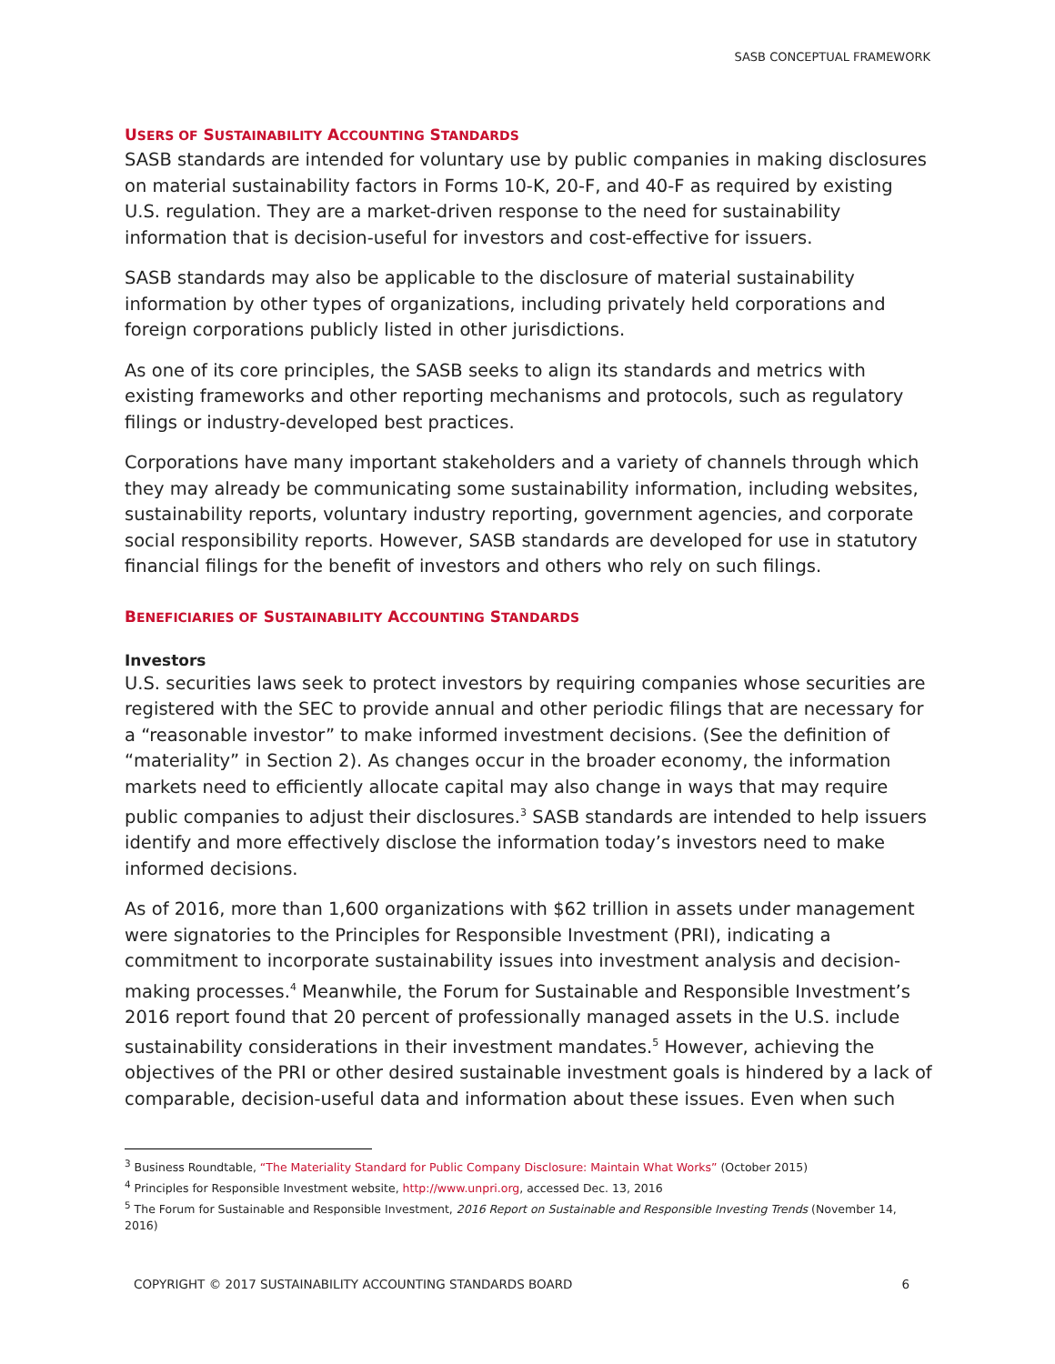SASB CONCEPTUAL FRAMEWORK
USERS OF SUSTAINABILITY ACCOUNTING STANDARDS
SASB standards are intended for voluntary use by public companies in making disclosures on material sustainability factors in Forms 10-K, 20-F, and 40-F as required by existing U.S. regulation. They are a market-driven response to the need for sustainability information that is decision-useful for investors and cost-effective for issuers.
SASB standards may also be applicable to the disclosure of material sustainability information by other types of organizations, including privately held corporations and foreign corporations publicly listed in other jurisdictions.
As one of its core principles, the SASB seeks to align its standards and metrics with existing frameworks and other reporting mechanisms and protocols, such as regulatory filings or industry-developed best practices.
Corporations have many important stakeholders and a variety of channels through which they may already be communicating some sustainability information, including websites, sustainability reports, voluntary industry reporting, government agencies, and corporate social responsibility reports. However, SASB standards are developed for use in statutory financial filings for the benefit of investors and others who rely on such filings.
BENEFICIARIES OF SUSTAINABILITY ACCOUNTING STANDARDS
Investors
U.S. securities laws seek to protect investors by requiring companies whose securities are registered with the SEC to provide annual and other periodic filings that are necessary for a “reasonable investor” to make informed investment decisions. (See the definition of “materiality” in Section 2). As changes occur in the broader economy, the information markets need to efficiently allocate capital may also change in ways that may require public companies to adjust their disclosures.<sup>3</sup> SASB standards are intended to help issuers identify and more effectively disclose the information today’s investors need to make informed decisions.
As of 2016, more than 1,600 organizations with $62 trillion in assets under management were signatories to the Principles for Responsible Investment (PRI), indicating a commitment to incorporate sustainability issues into investment analysis and decision-making processes.<sup>4</sup> Meanwhile, the Forum for Sustainable and Responsible Investment’s 2016 report found that 20 percent of professionally managed assets in the U.S. include sustainability considerations in their investment mandates.<sup>5</sup> However, achieving the objectives of the PRI or other desired sustainable investment goals is hindered by a lack of comparable, decision-useful data and information about these issues. Even when such
<sup>3</sup> Business Roundtable, “The Materiality Standard for Public Company Disclosure: Maintain What Works” (October 2015)
<sup>4</sup> Principles for Responsible Investment website, http://www.unpri.org, accessed Dec. 13, 2016
<sup>5</sup> The Forum for Sustainable and Responsible Investment, 2016 Report on Sustainable and Responsible Investing Trends (November 14, 2016)
COPYRIGHT © 2017 SUSTAINABILITY ACCOUNTING STANDARDS BOARD 6